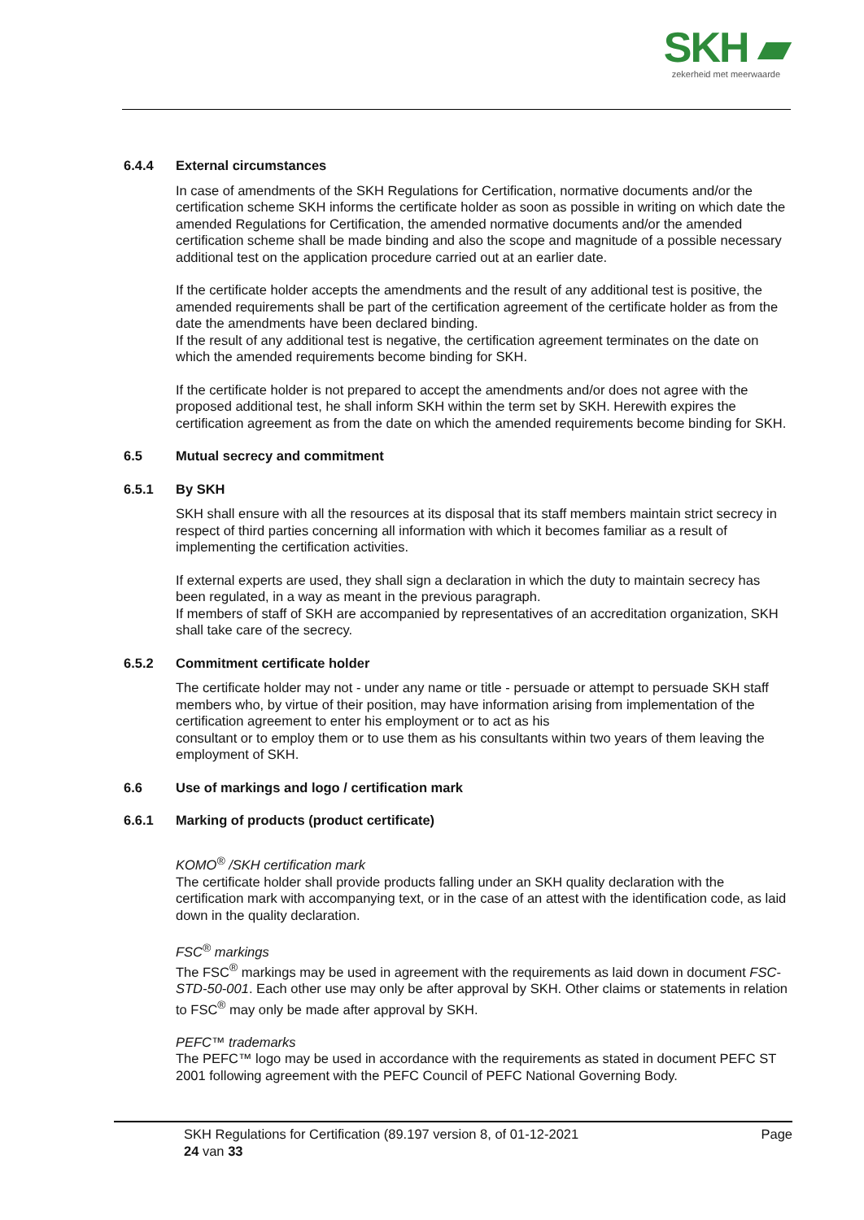SKH ▰
zekerheid met meerwaarde
6.4.4 External circumstances
In case of amendments of the SKH Regulations for Certification, normative documents and/or the certification scheme SKH informs the certificate holder as soon as possible in writing on which date the amended Regulations for Certification, the amended normative documents and/or the amended certification scheme shall be made binding and also the scope and magnitude of a possible necessary additional test on the application procedure carried out at an earlier date.
If the certificate holder accepts the amendments and the result of any additional test is positive, the amended requirements shall be part of the certification agreement of the certificate holder as from the date the amendments have been declared binding.
If the result of any additional test is negative, the certification agreement terminates on the date on which the amended requirements become binding for SKH.
If the certificate holder is not prepared to accept the amendments and/or does not agree with the proposed additional test, he shall inform SKH within the term set by SKH. Herewith expires the certification agreement as from the date on which the amended requirements become binding for SKH.
6.5 Mutual secrecy and commitment
6.5.1 By SKH
SKH shall ensure with all the resources at its disposal that its staff members maintain strict secrecy in respect of third parties concerning all information with which it becomes familiar as a result of implementing the certification activities.
If external experts are used, they shall sign a declaration in which the duty to maintain secrecy has been regulated, in a way as meant in the previous paragraph.
If members of staff of SKH are accompanied by representatives of an accreditation organization, SKH shall take care of the secrecy.
6.5.2 Commitment certificate holder
The certificate holder may not - under any name or title - persuade or attempt to persuade SKH staff members who, by virtue of their position, may have information arising from implementation of the certification agreement to enter his employment or to act as his
consultant or to employ them or to use them as his consultants within two years of them leaving the employment of SKH.
6.6 Use of markings and logo / certification mark
6.6.1 Marking of products (product certificate)
KOMO<sup>®</sup> /SKH certification mark
The certificate holder shall provide products falling under an SKH quality declaration with the certification mark with accompanying text, or in the case of an attest with the identification code, as laid down in the quality declaration.
FSC<sup>®</sup> markings
The FSC<sup>®</sup> markings may be used in agreement with the requirements as laid down in document FSC- STD-50-001. Each other use may only be after approval by SKH. Other claims or statements in relation to FSC<sup>®</sup> may only be made after approval by SKH.
PEFC™ trademarks
The PEFC™ logo may be used in accordance with the requirements as stated in document PEFC ST 2001 following agreement with the PEFC Council of PEFC National Governing Body.
SKH Regulations for Certification (89.197 version 8, of 01-12-2021
24 van 33
Page